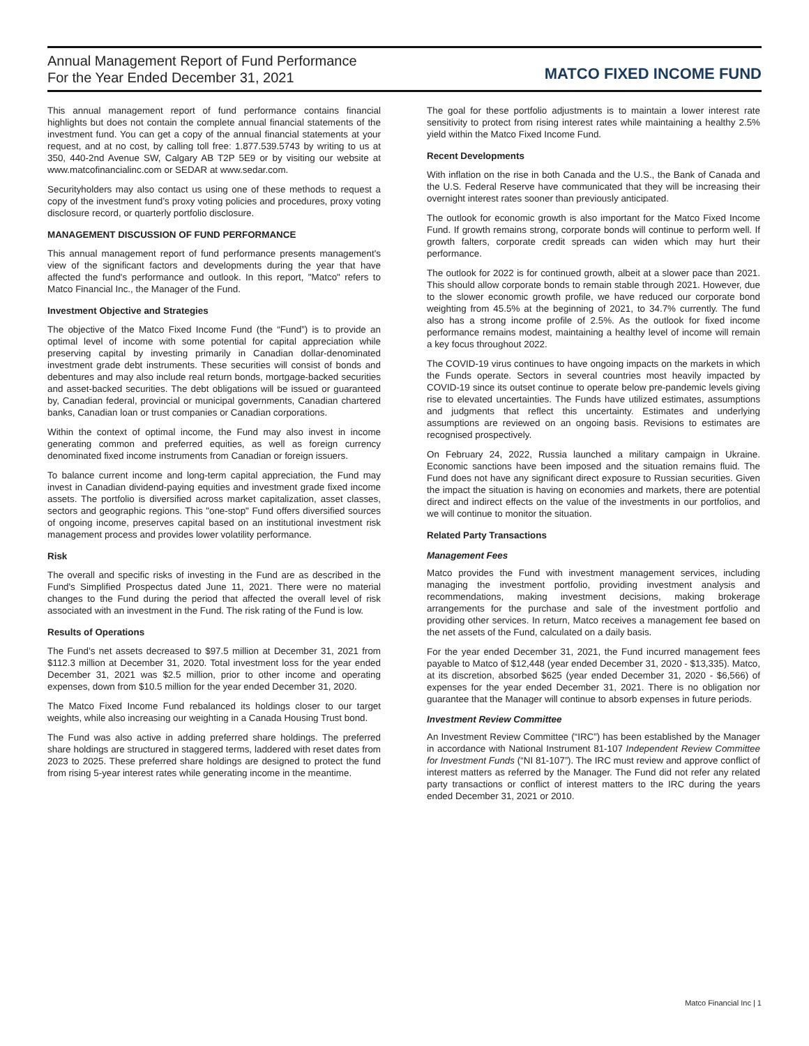Annual Management Report of Fund Performance
For the Year Ended December 31, 2021
MATCO FIXED INCOME FUND
This annual management report of fund performance contains financial highlights but does not contain the complete annual financial statements of the investment fund. You can get a copy of the annual financial statements at your request, and at no cost, by calling toll free: 1.877.539.5743 by writing to us at 350, 440-2nd Avenue SW, Calgary AB T2P 5E9 or by visiting our website at www.matcofinancialinc.com or SEDAR at www.sedar.com.
Securityholders may also contact us using one of these methods to request a copy of the investment fund’s proxy voting policies and procedures, proxy voting disclosure record, or quarterly portfolio disclosure.
MANAGEMENT DISCUSSION OF FUND PERFORMANCE
This annual management report of fund performance presents management's view of the significant factors and developments during the year that have affected the fund's performance and outlook. In this report, "Matco" refers to Matco Financial Inc., the Manager of the Fund.
Investment Objective and Strategies
The objective of the Matco Fixed Income Fund (the “Fund”) is to provide an optimal level of income with some potential for capital appreciation while preserving capital by investing primarily in Canadian dollar-denominated investment grade debt instruments. These securities will consist of bonds and debentures and may also include real return bonds, mortgage-backed securities and asset-backed securities. The debt obligations will be issued or guaranteed by, Canadian federal, provincial or municipal governments, Canadian chartered banks, Canadian loan or trust companies or Canadian corporations.
Within the context of optimal income, the Fund may also invest in income generating common and preferred equities, as well as foreign currency denominated fixed income instruments from Canadian or foreign issuers.
To balance current income and long-term capital appreciation, the Fund may invest in Canadian dividend-paying equities and investment grade fixed income assets. The portfolio is diversified across market capitalization, asset classes, sectors and geographic regions. This "one-stop" Fund offers diversified sources of ongoing income, preserves capital based on an institutional investment risk management process and provides lower volatility performance.
Risk
The overall and specific risks of investing in the Fund are as described in the Fund's Simplified Prospectus dated June 11, 2021. There were no material changes to the Fund during the period that affected the overall level of risk associated with an investment in the Fund. The risk rating of the Fund is low.
Results of Operations
The Fund’s net assets decreased to $97.5 million at December 31, 2021 from $112.3 million at December 31, 2020. Total investment loss for the year ended December 31, 2021 was $2.5 million, prior to other income and operating expenses, down from $10.5 million for the year ended December 31, 2020.
The Matco Fixed Income Fund rebalanced its holdings closer to our target weights, while also increasing our weighting in a Canada Housing Trust bond.
The Fund was also active in adding preferred share holdings. The preferred share holdings are structured in staggered terms, laddered with reset dates from 2023 to 2025. These preferred share holdings are designed to protect the fund from rising 5-year interest rates while generating income in the meantime.
The goal for these portfolio adjustments is to maintain a lower interest rate sensitivity to protect from rising interest rates while maintaining a healthy 2.5% yield within the Matco Fixed Income Fund.
Recent Developments
With inflation on the rise in both Canada and the U.S., the Bank of Canada and the U.S. Federal Reserve have communicated that they will be increasing their overnight interest rates sooner than previously anticipated.
The outlook for economic growth is also important for the Matco Fixed Income Fund. If growth remains strong, corporate bonds will continue to perform well. If growth falters, corporate credit spreads can widen which may hurt their performance.
The outlook for 2022 is for continued growth, albeit at a slower pace than 2021. This should allow corporate bonds to remain stable through 2021. However, due to the slower economic growth profile, we have reduced our corporate bond weighting from 45.5% at the beginning of 2021, to 34.7% currently. The fund also has a strong income profile of 2.5%. As the outlook for fixed income performance remains modest, maintaining a healthy level of income will remain a key focus throughout 2022.
The COVID-19 virus continues to have ongoing impacts on the markets in which the Funds operate. Sectors in several countries most heavily impacted by COVID-19 since its outset continue to operate below pre-pandemic levels giving rise to elevated uncertainties. The Funds have utilized estimates, assumptions and judgments that reflect this uncertainty. Estimates and underlying assumptions are reviewed on an ongoing basis. Revisions to estimates are recognised prospectively.
On February 24, 2022, Russia launched a military campaign in Ukraine. Economic sanctions have been imposed and the situation remains fluid. The Fund does not have any significant direct exposure to Russian securities. Given the impact the situation is having on economies and markets, there are potential direct and indirect effects on the value of the investments in our portfolios, and we will continue to monitor the situation.
Related Party Transactions
Management Fees
Matco provides the Fund with investment management services, including managing the investment portfolio, providing investment analysis and recommendations, making investment decisions, making brokerage arrangements for the purchase and sale of the investment portfolio and providing other services. In return, Matco receives a management fee based on the net assets of the Fund, calculated on a daily basis.
For the year ended December 31, 2021, the Fund incurred management fees payable to Matco of $12,448 (year ended December 31, 2020 - $13,335). Matco, at its discretion, absorbed $625 (year ended December 31, 2020 - $6,566) of expenses for the year ended December 31, 2021. There is no obligation nor guarantee that the Manager will continue to absorb expenses in future periods.
Investment Review Committee
An Investment Review Committee (“IRC”) has been established by the Manager in accordance with National Instrument 81-107 Independent Review Committee for Investment Funds (“NI 81-107”). The IRC must review and approve conflict of interest matters as referred by the Manager. The Fund did not refer any related party transactions or conflict of interest matters to the IRC during the years ended December 31, 2021 or 2010.
Matco Financial Inc | 1